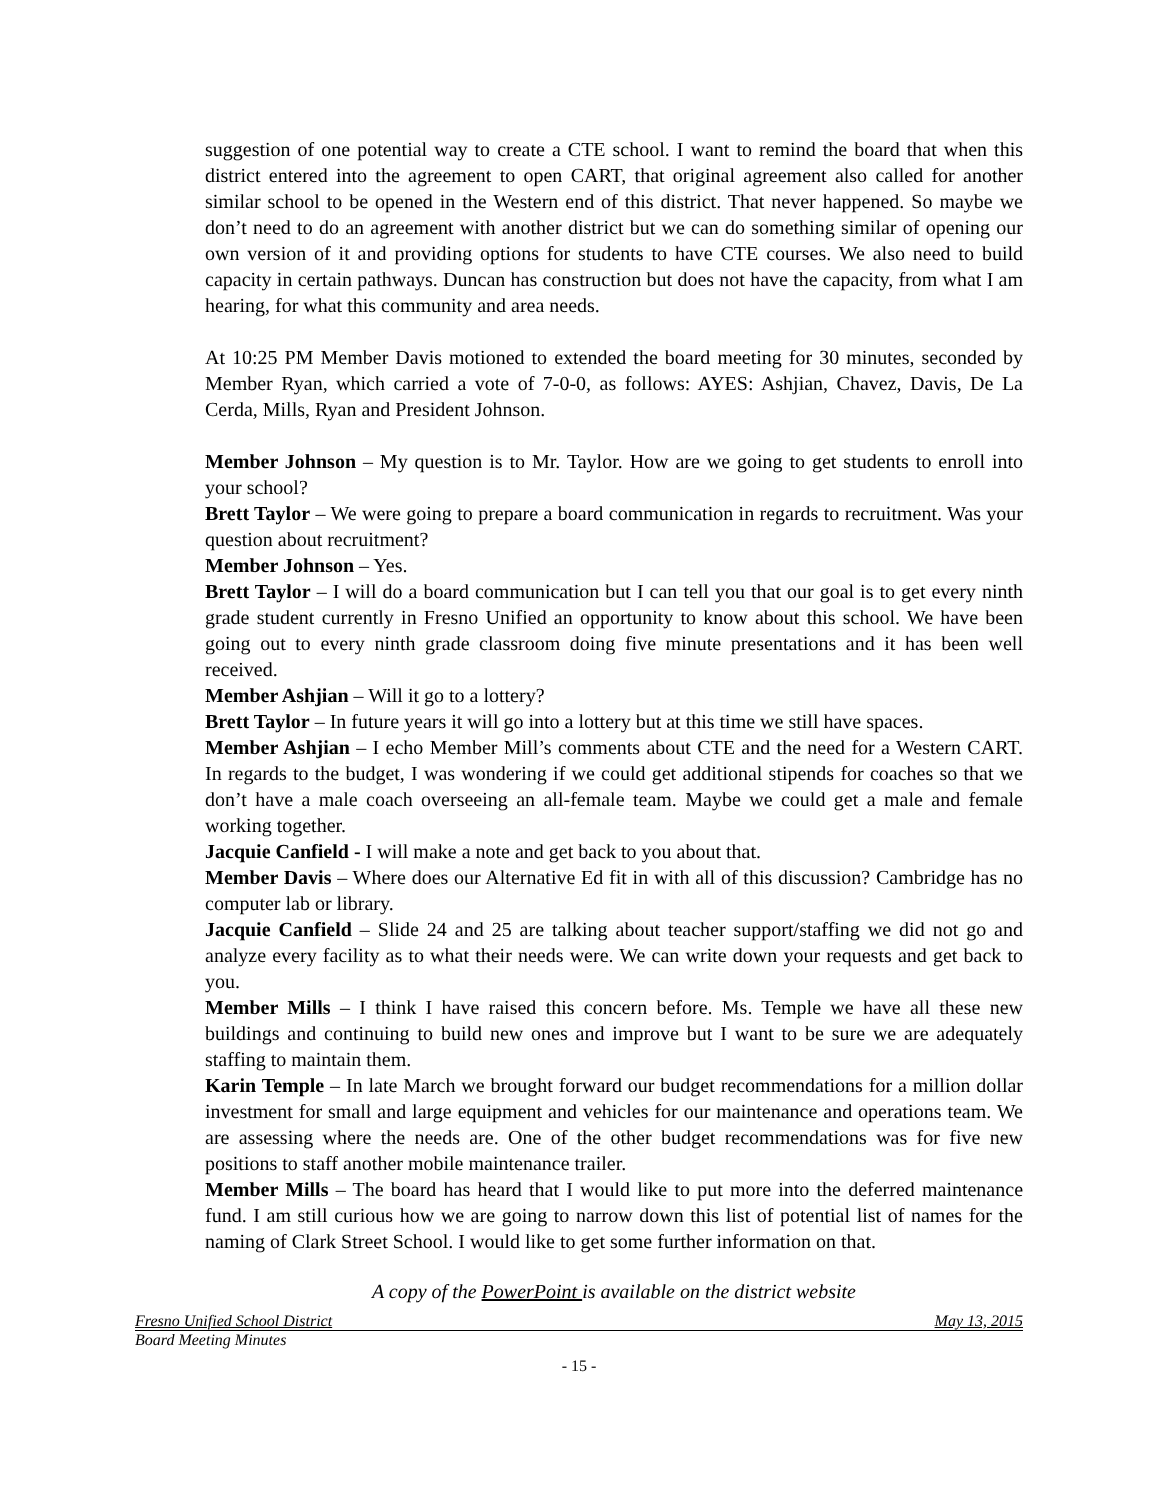suggestion of one potential way to create a CTE school. I want to remind the board that when this district entered into the agreement to open CART, that original agreement also called for another similar school to be opened in the Western end of this district. That never happened. So maybe we don’t need to do an agreement with another district but we can do something similar of opening our own version of it and providing options for students to have CTE courses. We also need to build capacity in certain pathways. Duncan has construction but does not have the capacity, from what I am hearing, for what this community and area needs.
At 10:25 PM Member Davis motioned to extended the board meeting for 30 minutes, seconded by Member Ryan, which carried a vote of 7-0-0, as follows: AYES: Ashjian, Chavez, Davis, De La Cerda, Mills, Ryan and President Johnson.
Member Johnson – My question is to Mr. Taylor. How are we going to get students to enroll into your school?
Brett Taylor – We were going to prepare a board communication in regards to recruitment. Was your question about recruitment?
Member Johnson – Yes.
Brett Taylor – I will do a board communication but I can tell you that our goal is to get every ninth grade student currently in Fresno Unified an opportunity to know about this school. We have been going out to every ninth grade classroom doing five minute presentations and it has been well received.
Member Ashjian – Will it go to a lottery?
Brett Taylor – In future years it will go into a lottery but at this time we still have spaces.
Member Ashjian – I echo Member Mill’s comments about CTE and the need for a Western CART. In regards to the budget, I was wondering if we could get additional stipends for coaches so that we don’t have a male coach overseeing an all-female team. Maybe we could get a male and female working together.
Jacquie Canfield - I will make a note and get back to you about that.
Member Davis – Where does our Alternative Ed fit in with all of this discussion? Cambridge has no computer lab or library.
Jacquie Canfield – Slide 24 and 25 are talking about teacher support/staffing we did not go and analyze every facility as to what their needs were. We can write down your requests and get back to you.
Member Mills – I think I have raised this concern before. Ms. Temple we have all these new buildings and continuing to build new ones and improve but I want to be sure we are adequately staffing to maintain them.
Karin Temple – In late March we brought forward our budget recommendations for a million dollar investment for small and large equipment and vehicles for our maintenance and operations team. We are assessing where the needs are. One of the other budget recommendations was for five new positions to staff another mobile maintenance trailer.
Member Mills – The board has heard that I would like to put more into the deferred maintenance fund. I am still curious how we are going to narrow down this list of potential list of names for the naming of Clark Street School. I would like to get some further information on that.
A copy of the PowerPoint is available on the district website
Fresno Unified School District May 13, 2015
Board Meeting Minutes
- 15 -